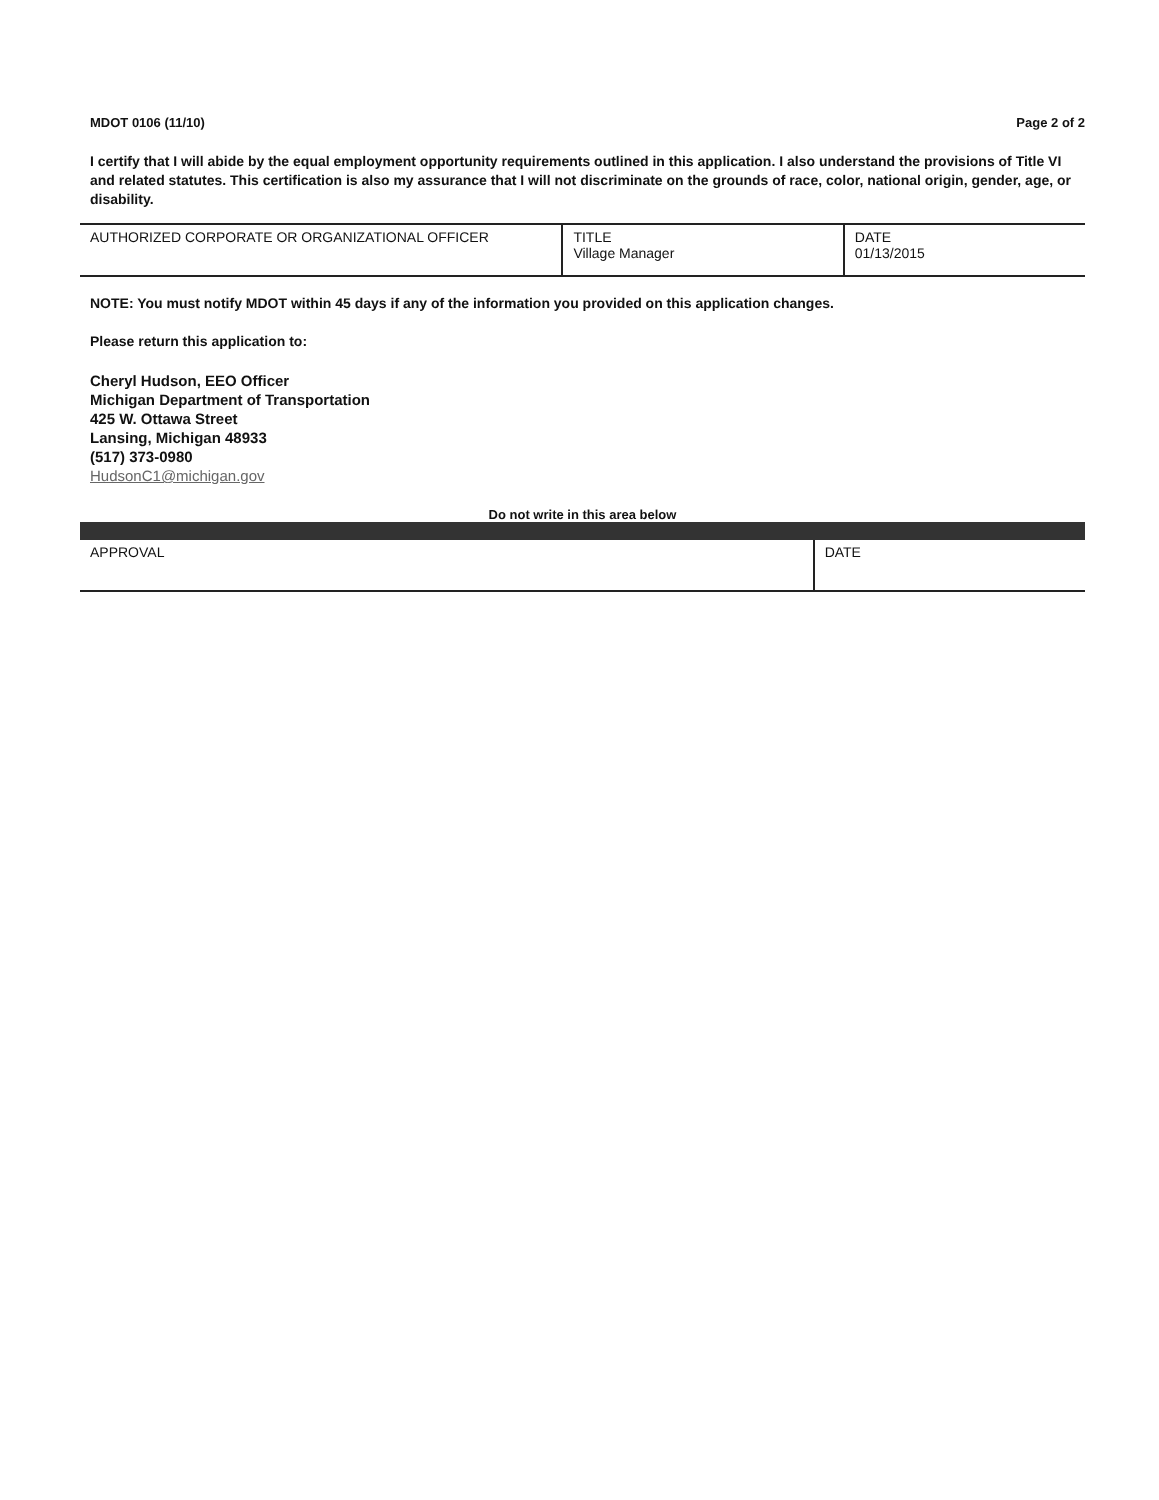MDOT 0106 (11/10) Page 2 of 2
I certify that I will abide by the equal employment opportunity requirements outlined in this application. I also understand the provisions of Title VI and related statutes. This certification is also my assurance that I will not discriminate on the grounds of race, color, national origin, gender, age, or disability.
| AUTHORIZED CORPORATE OR ORGANIZATIONAL OFFICER | TITLE Village Manager | DATE 01/13/2015 |
NOTE: You must notify MDOT within 45 days if any of the information you provided on this application changes.
Please return this application to:
Cheryl Hudson, EEO Officer
Michigan Department of Transportation
425 W. Ottawa Street
Lansing, Michigan 48933
(517) 373-0980
HudsonC1@michigan.gov
Do not write in this area below
| APPROVAL | DATE |